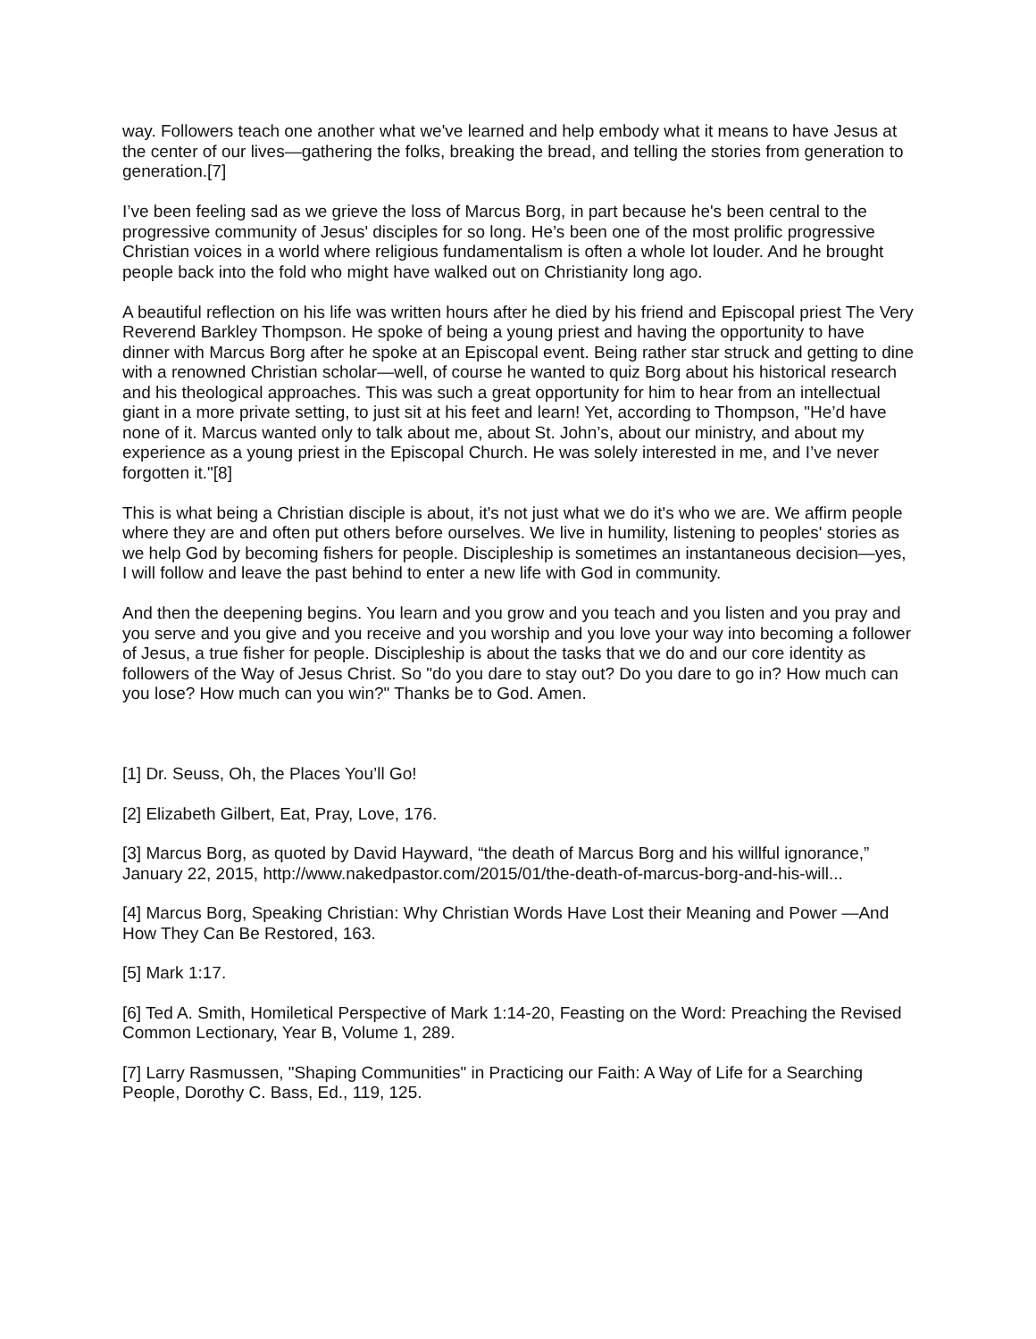way. Followers teach one another what we've learned and help embody what it means to have Jesus at the center of our lives—gathering the folks, breaking the bread, and telling the stories from generation to generation.[7]
I’ve been feeling sad as we grieve the loss of Marcus Borg, in part because he's been central to the progressive community of Jesus' disciples for so long. He’s been one of the most prolific progressive Christian voices in a world where religious fundamentalism is often a whole lot louder. And he brought people back into the fold who might have walked out on Christianity long ago.
A beautiful reflection on his life was written hours after he died by his friend and Episcopal priest The Very Reverend Barkley Thompson. He spoke of being a young priest and having the opportunity to have dinner with Marcus Borg after he spoke at an Episcopal event. Being rather star struck and getting to dine with a renowned Christian scholar—well, of course he wanted to quiz Borg about his historical research and his theological approaches. This was such a great opportunity for him to hear from an intellectual giant in a more private setting, to just sit at his feet and learn! Yet, according to Thompson, "He’d have none of it. Marcus wanted only to talk about me, about St. John’s, about our ministry, and about my experience as a young priest in the Episcopal Church. He was solely interested in me, and I’ve never forgotten it."[8]
This is what being a Christian disciple is about, it's not just what we do it's who we are. We affirm people where they are and often put others before ourselves. We live in humility, listening to peoples' stories as we help God by becoming fishers for people. Discipleship is sometimes an instantaneous decision—yes, I will follow and leave the past behind to enter a new life with God in community.
And then the deepening begins. You learn and you grow and you teach and you listen and you pray and you serve and you give and you receive and you worship and you love your way into becoming a follower of Jesus, a true fisher for people. Discipleship is about the tasks that we do and our core identity as followers of the Way of Jesus Christ. So "do you dare to stay out? Do you dare to go in? How much can you lose? How much can you win?" Thanks be to God. Amen.
[1] Dr. Seuss, Oh, the Places You’ll Go!
[2] Elizabeth Gilbert, Eat, Pray, Love, 176.
[3] Marcus Borg, as quoted by David Hayward, “the death of Marcus Borg and his willful ignorance,” January 22, 2015, http://www.nakedpastor.com/2015/01/the-death-of-marcus-borg-and-his-will...
[4] Marcus Borg, Speaking Christian: Why Christian Words Have Lost their Meaning and Power —And How They Can Be Restored, 163.
[5] Mark 1:17.
[6] Ted A. Smith, Homiletical Perspective of Mark 1:14-20, Feasting on the Word: Preaching the Revised Common Lectionary, Year B, Volume 1, 289.
[7] Larry Rasmussen, "Shaping Communities" in Practicing our Faith: A Way of Life for a Searching People, Dorothy C. Bass, Ed., 119, 125.